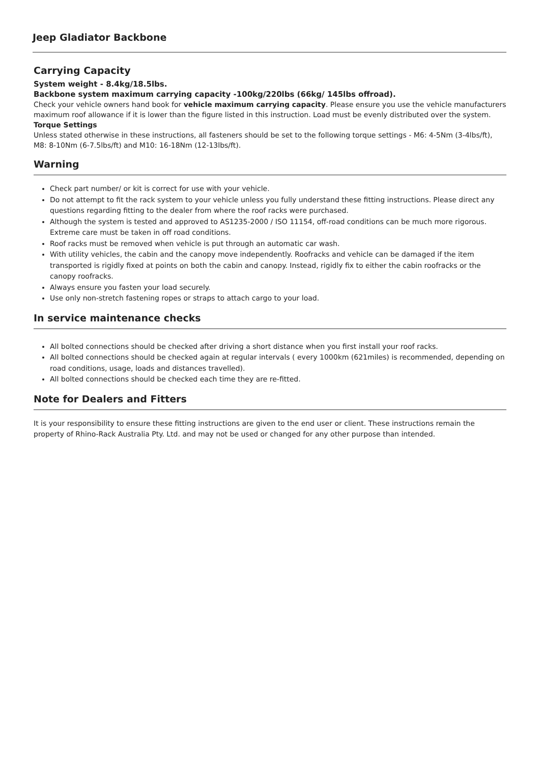Jeep Gladiator Backbone
Carrying Capacity
System weight - 8.4kg/18.5lbs.
Backbone system maximum carrying capacity -100kg/220lbs (66kg/ 145lbs offroad).
Check your vehicle owners hand book for vehicle maximum carrying capacity. Please ensure you use the vehicle manufacturers maximum roof allowance if it is lower than the figure listed in this instruction. Load must be evenly distributed over the system.
Torque Settings
Unless stated otherwise in these instructions, all fasteners should be set to the following torque settings - M6: 4-5Nm (3-4lbs/ft), M8: 8-10Nm (6-7.5lbs/ft) and M10: 16-18Nm (12-13lbs/ft).
Warning
Check part number/ or kit is correct for use with your vehicle.
Do not attempt to fit the rack system to your vehicle unless you fully understand these fitting instructions. Please direct any questions regarding fitting to the dealer from where the roof racks were purchased.
Although the system is tested and approved to AS1235-2000 / ISO 11154, off-road conditions can be much more rigorous. Extreme care must be taken in off road conditions.
Roof racks must be removed when vehicle is put through an automatic car wash.
With utility vehicles, the cabin and the canopy move independently. Roofracks and vehicle can be damaged if the item transported is rigidly fixed at points on both the cabin and canopy. Instead, rigidly fix to either the cabin roofracks or the canopy roofracks.
Always ensure you fasten your load securely.
Use only non-stretch fastening ropes or straps to attach cargo to your load.
In service maintenance checks
All bolted connections should be checked after driving a short distance when you first install your roof racks.
All bolted connections should be checked again at regular intervals ( every 1000km (621miles) is recommended, depending on road conditions, usage, loads and distances travelled).
All bolted connections should be checked each time they are re-fitted.
Note for Dealers and Fitters
It is your responsibility to ensure these fitting instructions are given to the end user or client. These instructions remain the property of Rhino-Rack Australia Pty. Ltd. and may not be used or changed for any other purpose than intended.